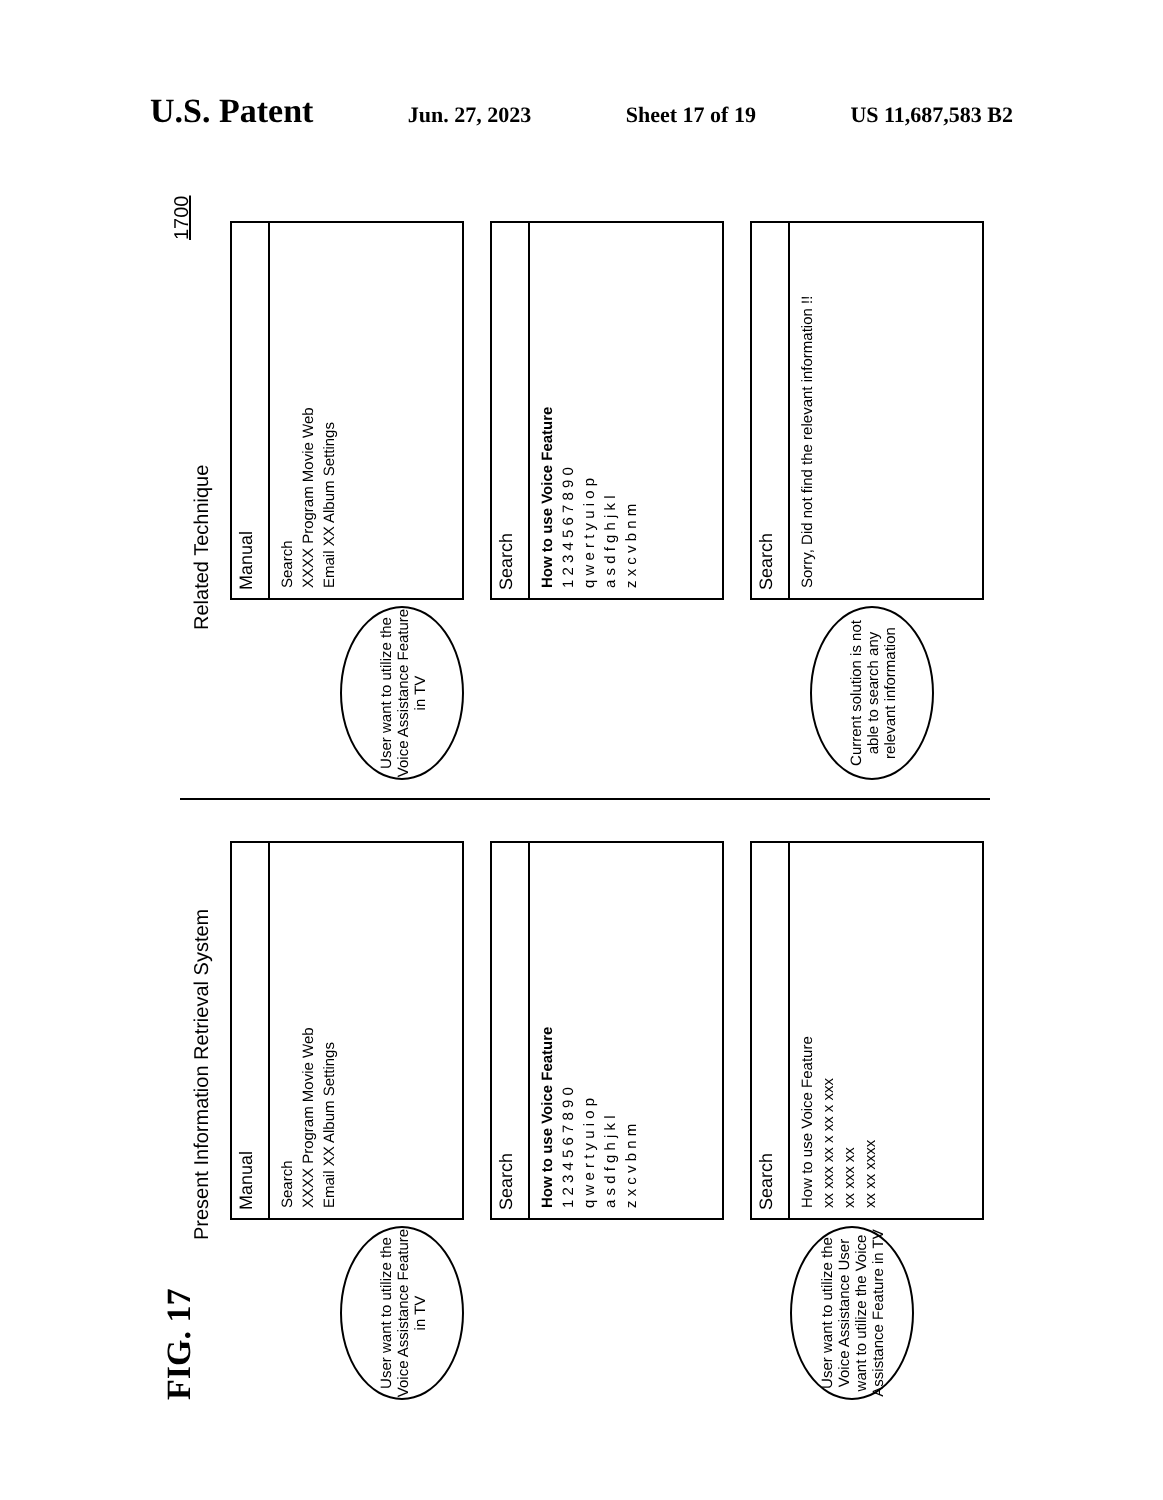U.S. Patent
Jun. 27, 2023 Sheet 17 of 19 US 11,687,583 B2
FIG. 17
Present Information Retrieval System
Manual
Search
XXXX Program Movie Web
Email XX Album Settings
User want to utilize the Voice Assistance Feature in TV
Search
How to use Voice Feature
1 2 3 4 5 6 7 8 9 0
q w e r t y u i o p
a s d f g h j k l
z x c v b n m
Search
How to use Voice Feature
xx xxx xx x xx x xxx
xx xxx xx
xx xx xxxx
User want to utilize the Voice Assistance User want to utilize the Voice Assistance Feature in TV
Related Technique
1700
Manual
Search
XXXX Program Movie Web
Email XX Album Settings
User want to utilize the Voice Assistance Feature in TV
Search
How to use Voice Feature
1 2 3 4 5 6 7 8 9 0
q w e r t y u i o p
a s d f g h j k l
z x c v b n m
Search
Sorry, Did not find the relevant information !!
Current solution is not able to search any relevant information